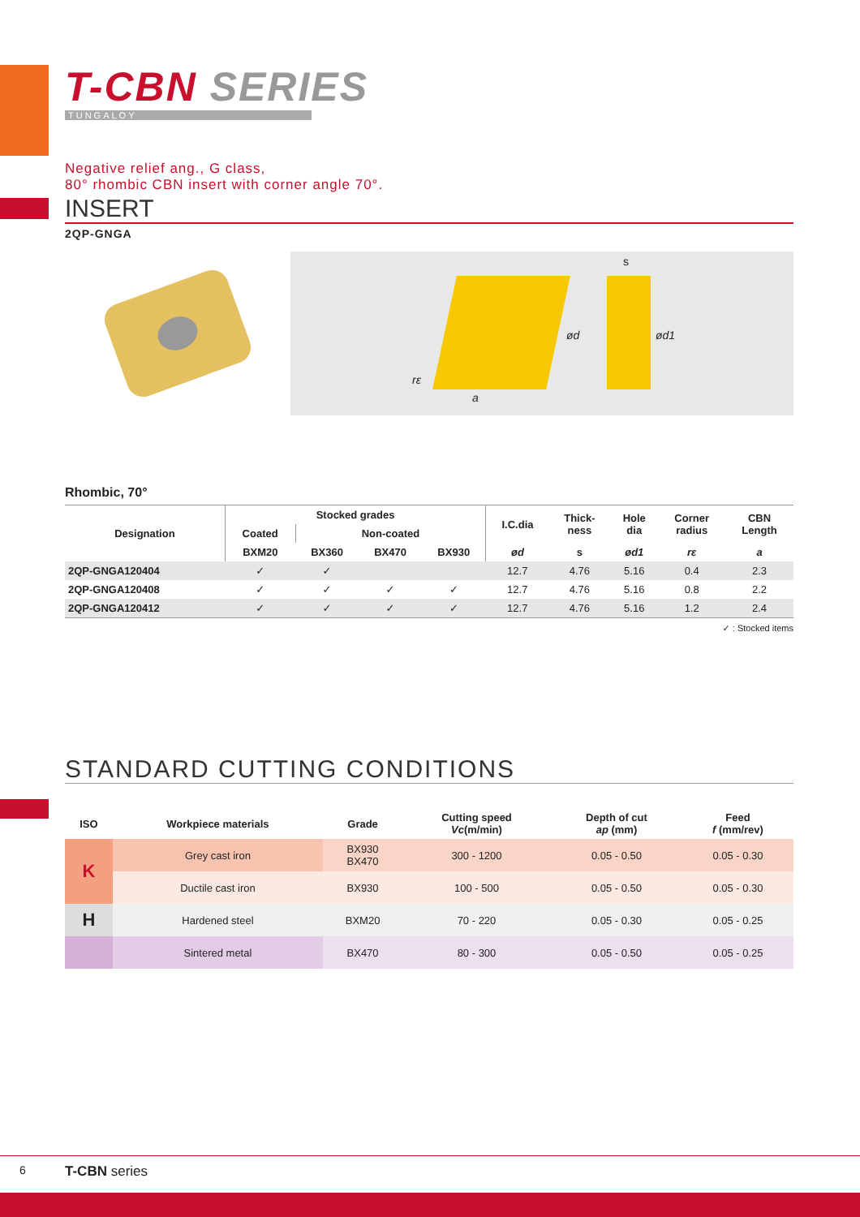T-CBN SERIES
TUNGALOY
Negative relief ang., G class,
80° rhombic CBN insert with corner angle 70°.
INSERT
2QP-GNGA
rε
a
ød
s
ød1
Rhombic, 70°
| Designation | Stocked grades | | | | I.C.dia | Thick- ness | Hole dia | Corner radius | CBN Length |
| --- | --- | --- | --- | --- | --- | --- | --- | --- | --- |
| | Coated | Non-coated | | | | | | | |
| | BXM20 | BX360 | BX470 | BX930 | ød | s | ød1 | rε | a |
| 2QP-GNGA120404 | ✓ | ✓ | | | 12.7 | 4.76 | 5.16 | 0.4 | 2.3 |
| 2QP-GNGA120408 | ✓ | ✓ | ✓ | ✓ | 12.7 | 4.76 | 5.16 | 0.8 | 2.2 |
| 2QP-GNGA120412 | ✓ | ✓ | ✓ | ✓ | 12.7 | 4.76 | 5.16 | 1.2 | 2.4 |
✓ : Stocked items
STANDARD CUTTING CONDITIONS
| ISO | Workpiece materials | Grade | Cutting speed Vc (m/min) | Depth of cut ap (mm) | Feed f (mm/rev) |
| --- | --- | --- | --- | --- | --- |
| K | Grey cast iron | BX930 BX470 | 300 - 1200 | 0.05 - 0.50 | 0.05 - 0.30 |
| | Ductile cast iron | BX930 | 100 - 500 | 0.05 - 0.50 | 0.05 - 0.30 |
| H | Hardened steel | BXM20 | 70 - 220 | 0.05 - 0.30 | 0.05 - 0.25 |
| | Sintered metal | BX470 | 80 - 300 | 0.05 - 0.50 | 0.05 - 0.25 |
6 T-CBN series